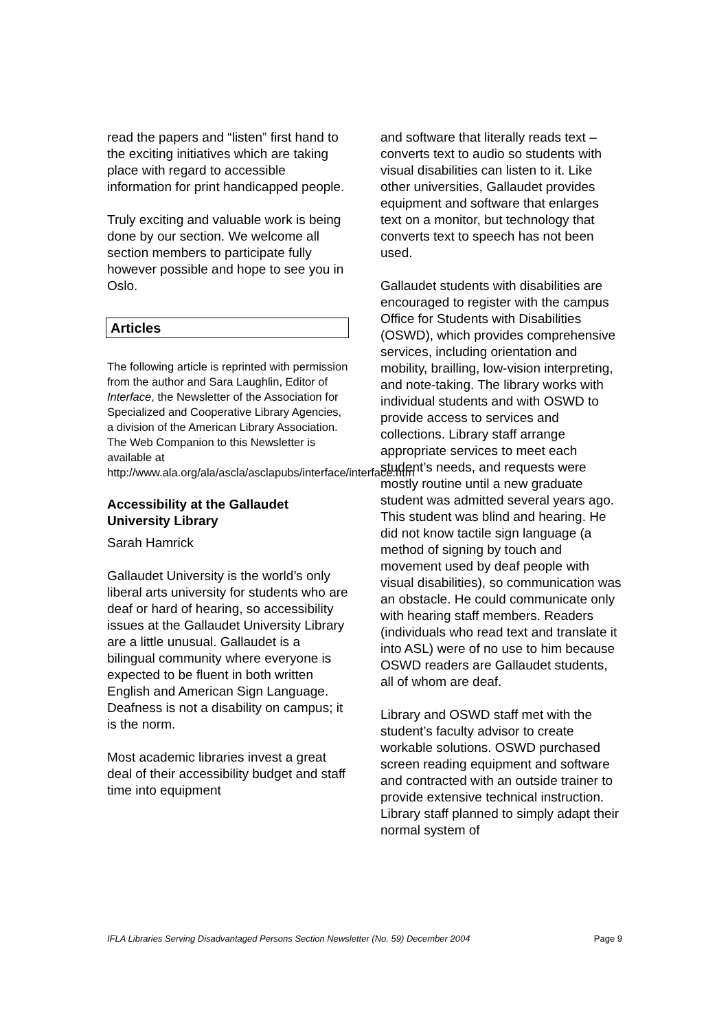read the papers and “listen” first hand to the exciting initiatives which are taking place with regard to accessible information for print handicapped people.
Truly exciting and valuable work is being done by our section. We welcome all section members to participate fully however possible and hope to see you in Oslo.
Articles
The following article is reprinted with permission from the author and Sara Laughlin, Editor of Interface, the Newsletter of the Association for Specialized and Cooperative Library Agencies, a division of the American Library Association. The Web Companion to this Newsletter is available at http://www.ala.org/ala/ascla/asclapubs/interface/interface.htm
Accessibility at the Gallaudet University Library
Sarah Hamrick
Gallaudet University is the world’s only liberal arts university for students who are deaf or hard of hearing, so accessibility issues at the Gallaudet University Library are a little unusual. Gallaudet is a bilingual community where everyone is expected to be fluent in both written English and American Sign Language. Deafness is not a disability on campus; it is the norm.
Most academic libraries invest a great deal of their accessibility budget and staff time into equipment
and software that literally reads text – converts text to audio so students with visual disabilities can listen to it. Like other universities, Gallaudet provides equipment and software that enlarges text on a monitor, but technology that converts text to speech has not been used.
Gallaudet students with disabilities are encouraged to register with the campus Office for Students with Disabilities (OSWD), which provides comprehensive services, including orientation and mobility, brailling, low-vision interpreting, and note-taking. The library works with individual students and with OSWD to provide access to services and collections. Library staff arrange appropriate services to meet each student’s needs, and requests were mostly routine until a new graduate student was admitted several years ago. This student was blind and hearing. He did not know tactile sign language (a method of signing by touch and movement used by deaf people with visual disabilities), so communication was an obstacle. He could communicate only with hearing staff members. Readers (individuals who read text and translate it into ASL) were of no use to him because OSWD readers are Gallaudet students, all of whom are deaf.
Library and OSWD staff met with the student’s faculty advisor to create workable solutions. OSWD purchased screen reading equipment and software and contracted with an outside trainer to provide extensive technical instruction. Library staff planned to simply adapt their normal system of
IFLA Libraries Serving Disadvantaged Persons Section Newsletter (No. 59) December 2004 Page 9